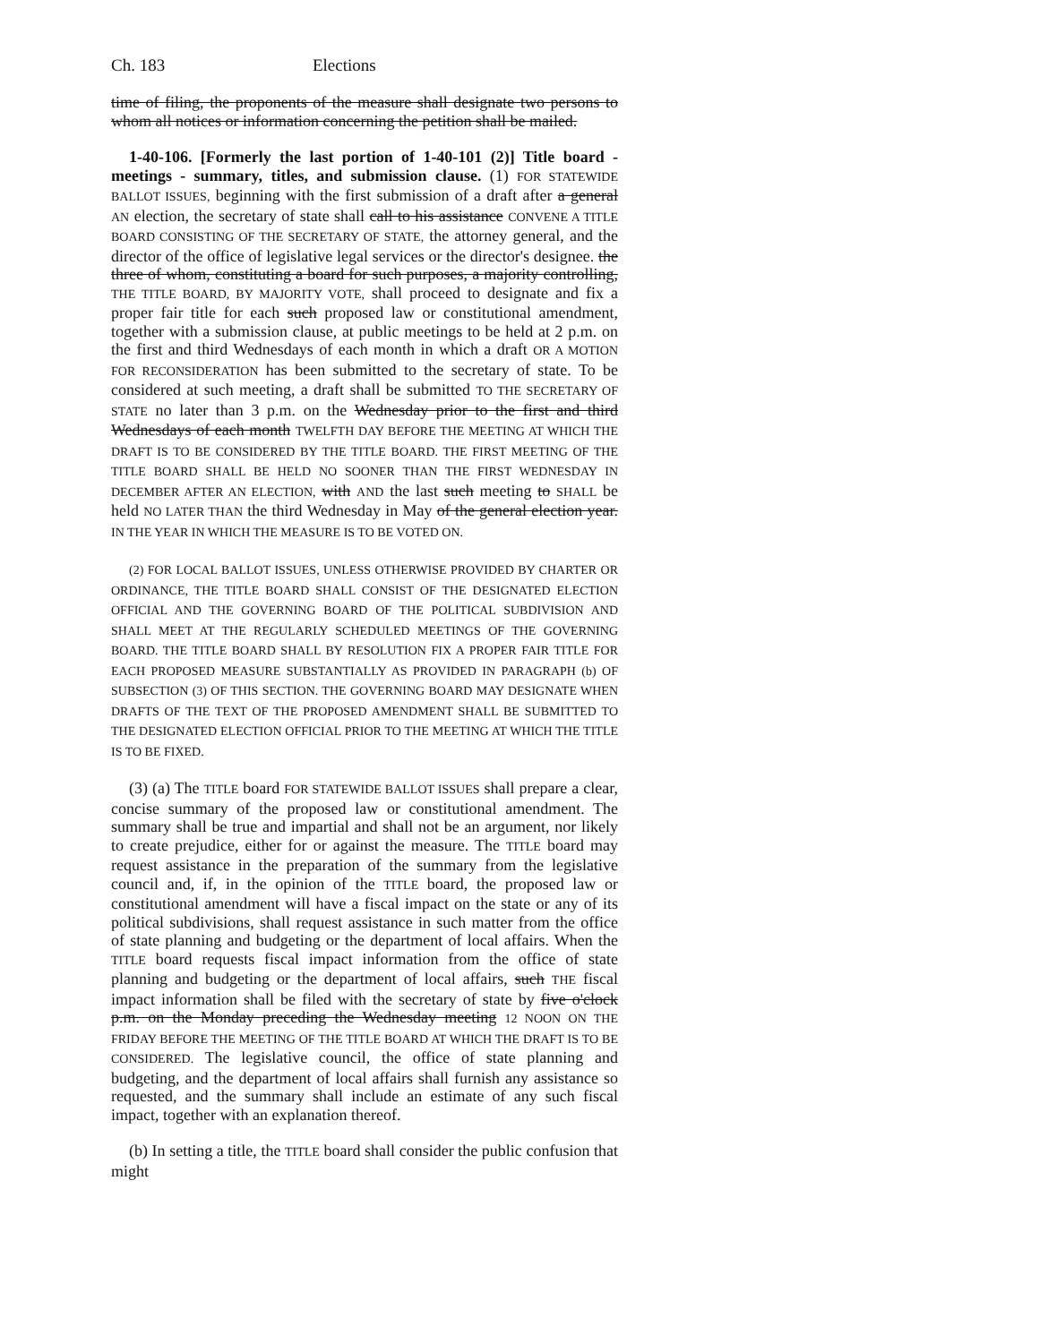Ch. 183 Elections
time of filing, the proponents of the measure shall designate two persons to whom all notices or information concerning the petition shall be mailed.
1-40-106. [Formerly the last portion of 1-40-101 (2)] Title board - meetings - summary, titles, and submission clause. (1) FOR STATEWIDE BALLOT ISSUES, beginning with the first submission of a draft after a general AN election, the secretary of state shall call to his assistance CONVENE A TITLE BOARD CONSISTING OF THE SECRETARY OF STATE, the attorney general, and the director of the office of legislative legal services or the director's designee. the three of whom, constituting a board for such purposes, a majority controlling, THE TITLE BOARD, BY MAJORITY VOTE, shall proceed to designate and fix a proper fair title for each such proposed law or constitutional amendment, together with a submission clause, at public meetings to be held at 2 p.m. on the first and third Wednesdays of each month in which a draft OR A MOTION FOR RECONSIDERATION has been submitted to the secretary of state. To be considered at such meeting, a draft shall be submitted TO THE SECRETARY OF STATE no later than 3 p.m. on the Wednesday prior to the first and third Wednesdays of each month TWELFTH DAY BEFORE THE MEETING AT WHICH THE DRAFT IS TO BE CONSIDERED BY THE TITLE BOARD. THE FIRST MEETING OF THE TITLE BOARD SHALL BE HELD NO SOONER THAN THE FIRST WEDNESDAY IN DECEMBER AFTER AN ELECTION, with AND the last such meeting to SHALL be held NO LATER THAN the third Wednesday in May of the general election year. IN THE YEAR IN WHICH THE MEASURE IS TO BE VOTED ON.
(2) FOR LOCAL BALLOT ISSUES, UNLESS OTHERWISE PROVIDED BY CHARTER OR ORDINANCE, THE TITLE BOARD SHALL CONSIST OF THE DESIGNATED ELECTION OFFICIAL AND THE GOVERNING BOARD OF THE POLITICAL SUBDIVISION AND SHALL MEET AT THE REGULARLY SCHEDULED MEETINGS OF THE GOVERNING BOARD. THE TITLE BOARD SHALL BY RESOLUTION FIX A PROPER FAIR TITLE FOR EACH PROPOSED MEASURE SUBSTANTIALLY AS PROVIDED IN PARAGRAPH (b) OF SUBSECTION (3) OF THIS SECTION. THE GOVERNING BOARD MAY DESIGNATE WHEN DRAFTS OF THE TEXT OF THE PROPOSED AMENDMENT SHALL BE SUBMITTED TO THE DESIGNATED ELECTION OFFICIAL PRIOR TO THE MEETING AT WHICH THE TITLE IS TO BE FIXED.
(3) (a) The TITLE board FOR STATEWIDE BALLOT ISSUES shall prepare a clear, concise summary of the proposed law or constitutional amendment. The summary shall be true and impartial and shall not be an argument, nor likely to create prejudice, either for or against the measure. The TITLE board may request assistance in the preparation of the summary from the legislative council and, if, in the opinion of the TITLE board, the proposed law or constitutional amendment will have a fiscal impact on the state or any of its political subdivisions, shall request assistance in such matter from the office of state planning and budgeting or the department of local affairs. When the TITLE board requests fiscal impact information from the office of state planning and budgeting or the department of local affairs, such THE fiscal impact information shall be filed with the secretary of state by five o'clock p.m. on the Monday preceding the Wednesday meeting 12 NOON ON THE FRIDAY BEFORE THE MEETING OF THE TITLE BOARD AT WHICH THE DRAFT IS TO BE CONSIDERED. The legislative council, the office of state planning and budgeting, and the department of local affairs shall furnish any assistance so requested, and the summary shall include an estimate of any such fiscal impact, together with an explanation thereof.
(b) In setting a title, the TITLE board shall consider the public confusion that might